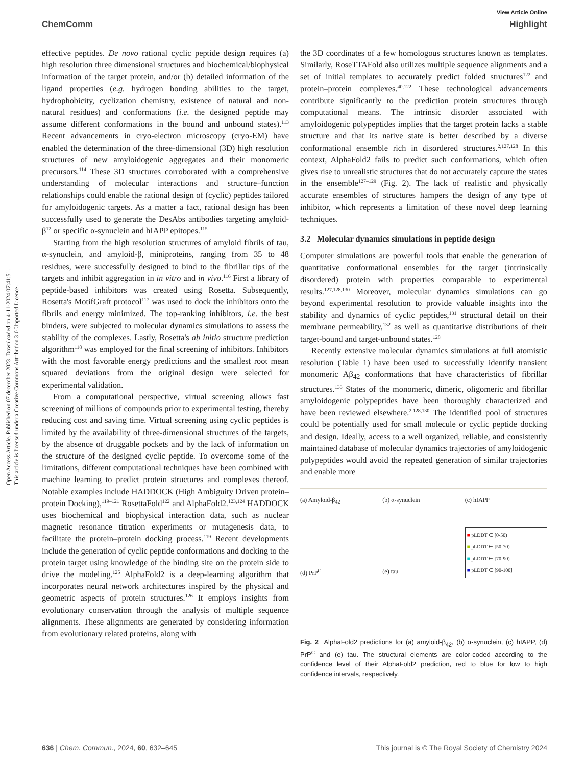View Article Online
ChemComm Highlight
Open Access Article. Published on 07 december 2023. Downloaded on 4-11-2024 07:41:51.
This article is licensed under a Creative Commons Attribution 3.0 Unported Licence.
effective peptides. De novo rational cyclic peptide design requires (a) high resolution three dimensional structures and biochemical/biophysical information of the target protein, and/or (b) detailed information of the ligand properties (e.g. hydrogen bonding abilities to the target, hydrophobicity, cyclization chemistry, existence of natural and non-natural residues) and conformations (i.e. the designed peptide may assume different conformations in the bound and unbound states).<sup>113</sup> Recent advancements in cryo-electron microscopy (cryo-EM) have enabled the determination of the three-dimensional (3D) high resolution structures of new amyloidogenic aggregates and their monomeric precursors.<sup>114</sup> These 3D structures corroborated with a comprehensive understanding of molecular interactions and structure–function relationships could enable the rational design of (cyclic) peptides tailored for amyloidogenic targets. As a matter a fact, rational design has been successfully used to generate the DesAbs antibodies targeting amyloid-β<sup>12</sup> or specific α-synuclein and hIAPP epitopes.<sup>115</sup>
Starting from the high resolution structures of amyloid fibrils of tau, α-synuclein, and amyloid-β, miniproteins, ranging from 35 to 48 residues, were successfully designed to bind to the fibrillar tips of the targets and inhibit aggregation in in vitro and in vivo.<sup>116</sup> First a library of peptide-based inhibitors was created using Rosetta. Subsequently, Rosetta's MotifGraft protocol<sup>117</sup> was used to dock the inhibitors onto the fibrils and energy minimized. The top-ranking inhibitors, i.e. the best binders, were subjected to molecular dynamics simulations to assess the stability of the complexes. Lastly, Rosetta's ab initio structure prediction algorithm<sup>118</sup> was employed for the final screening of inhibitors. Inhibitors with the most favorable energy predictions and the smallest root mean squared deviations from the original design were selected for experimental validation.
From a computational perspective, virtual screening allows fast screening of millions of compounds prior to experimental testing, thereby reducing cost and saving time. Virtual screening using cyclic peptides is limited by the availability of three-dimensional structures of the targets, by the absence of druggable pockets and by the lack of information on the structure of the designed cyclic peptide. To overcome some of the limitations, different computational techniques have been combined with machine learning to predict protein structures and complexes thereof. Notable examples include HADDOCK (High Ambiguity Driven protein–protein Docking),<sup>119–121</sup> RosettaFold<sup>122</sup> and AlphaFold2.<sup>123,124</sup> HADDOCK uses biochemical and biophysical interaction data, such as nuclear magnetic resonance titration experiments or mutagenesis data, to facilitate the protein–protein docking process.<sup>119</sup> Recent developments include the generation of cyclic peptide conformations and docking to the protein target using knowledge of the binding site on the protein side to drive the modeling.<sup>125</sup> AlphaFold2 is a deep-learning algorithm that incorporates neural network architectures inspired by the physical and geometric aspects of protein structures.<sup>126</sup> It employs insights from evolutionary conservation through the analysis of multiple sequence alignments. These alignments are generated by considering information from evolutionary related proteins, along with
the 3D coordinates of a few homologous structures known as templates. Similarly, RoseTTAFold also utilizes multiple sequence alignments and a set of initial templates to accurately predict folded structures<sup>122</sup> and protein–protein complexes.<sup>40,122</sup> These technological advancements contribute significantly to the prediction protein structures through computational means. The intrinsic disorder associated with amyloidogenic polypeptides implies that the target protein lacks a stable structure and that its native state is better described by a diverse conformational ensemble rich in disordered structures.<sup>2,127,128</sup> In this context, AlphaFold2 fails to predict such conformations, which often gives rise to unrealistic structures that do not accurately capture the states in the ensemble<sup>127–129</sup> (Fig. 2). The lack of realistic and physically accurate ensembles of structures hampers the design of any type of inhibitor, which represents a limitation of these novel deep learning techniques.
3.2 Molecular dynamics simulations in peptide design
Computer simulations are powerful tools that enable the generation of quantitative conformational ensembles for the target (intrinsically disordered) protein with properties comparable to experimental results.<sup>127,128,130</sup> Moreover, molecular dynamics simulations can go beyond experimental resolution to provide valuable insights into the stability and dynamics of cyclic peptides,<sup>131</sup> structural detail on their membrane permeability,<sup>132</sup> as well as quantitative distributions of their target-bound and target-unbound states.<sup>128</sup>
Recently extensive molecular dynamics simulations at full atomistic resolution (Table 1) have been used to successfully identify transient monomeric Aβ<sub>42</sub> conformations that have characteristics of fibrillar structures.<sup>133</sup> States of the monomeric, dimeric, oligomeric and fibrillar amyloidogenic polypeptides have been thoroughly characterized and have been reviewed elsewhere.<sup>2,128,130</sup> The identified pool of structures could be potentially used for small molecule or cyclic peptide docking and design. Ideally, access to a well organized, reliable, and consistently maintained database of molecular dynamics trajectories of amyloidogenic polypeptides would avoid the repeated generation of similar trajectories and enable more
(a) Amyloid-β<sub>42</sub>
(d) PrP<sup>C</sup>
(b) α-synuclein
(e) tau
(c) hIAPP
■ pLDDT ∈ [0-50)
■ pLDDT ∈ [50-70)
■ pLDDT ∈ [70-90)
■ pLDDT ∈ [90-100]
Fig. 2 AlphaFold2 predictions for (a) amyloid-β<sub>42</sub>, (b) α-synuclein, (c) hIAPP, (d) PrP<sup>C</sup> and (e) tau. The structural elements are color-coded according to the confidence level of their AlphaFold2 prediction, red to blue for low to high confidence intervals, respectively.
636 | Chem. Commun., 2024, 60, 632–645 This journal is © The Royal Society of Chemistry 2024